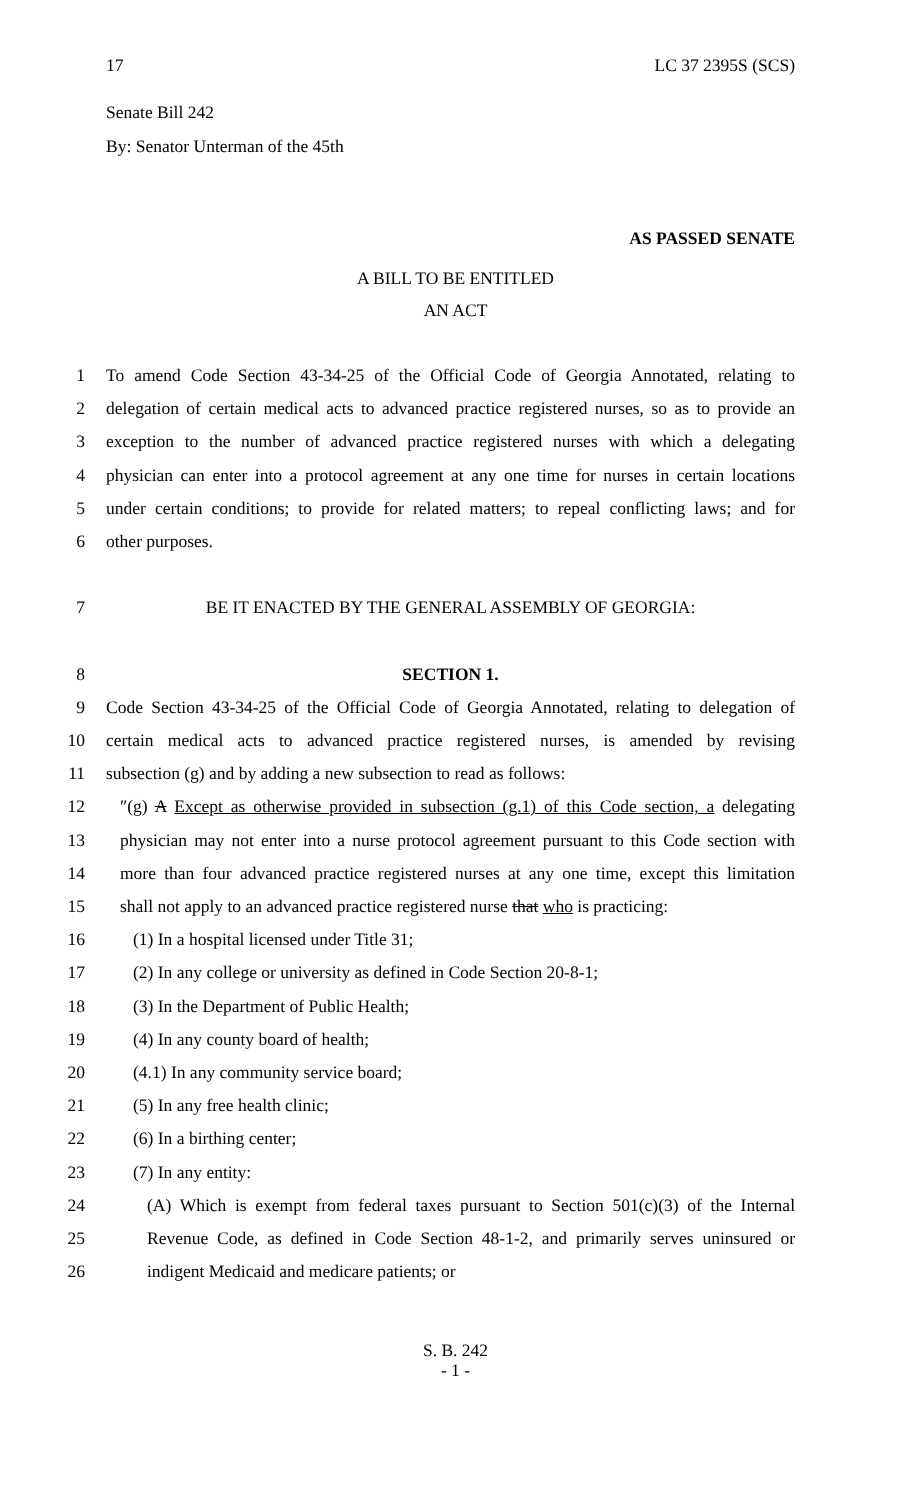17 LC 37 2395S (SCS)
Senate Bill 242
By: Senator Unterman of the 45th
AS PASSED SENATE
A BILL TO BE ENTITLED
AN ACT
1 To amend Code Section 43-34-25 of the Official Code of Georgia Annotated, relating to
2 delegation of certain medical acts to advanced practice registered nurses, so as to provide an
3 exception to the number of advanced practice registered nurses with which a delegating
4 physician can enter into a protocol agreement at any one time for nurses in certain locations
5 under certain conditions; to provide for related matters; to repeal conflicting laws; and for
6 other purposes.
7 BE IT ENACTED BY THE GENERAL ASSEMBLY OF GEORGIA:
8 SECTION 1.
9 Code Section 43-34-25 of the Official Code of Georgia Annotated, relating to delegation of
10 certain medical acts to advanced practice registered nurses, is amended by revising
11 subsection (g) and by adding a new subsection to read as follows:
12 ″(g) A Except as otherwise provided in subsection (g.1) of this Code section, a delegating
13 physician may not enter into a nurse protocol agreement pursuant to this Code section with
14 more than four advanced practice registered nurses at any one time, except this limitation
15 shall not apply to an advanced practice registered nurse that who is practicing:
16 (1) In a hospital licensed under Title 31;
17 (2) In any college or university as defined in Code Section 20-8-1;
18 (3) In the Department of Public Health;
19 (4) In any county board of health;
20 (4.1) In any community service board;
21 (5) In any free health clinic;
22 (6) In a birthing center;
23 (7) In any entity:
24 (A) Which is exempt from federal taxes pursuant to Section 501(c)(3) of the Internal
25 Revenue Code, as defined in Code Section 48-1-2, and primarily serves uninsured or
26 indigent Medicaid and medicare patients; or
S. B. 242
- 1 -